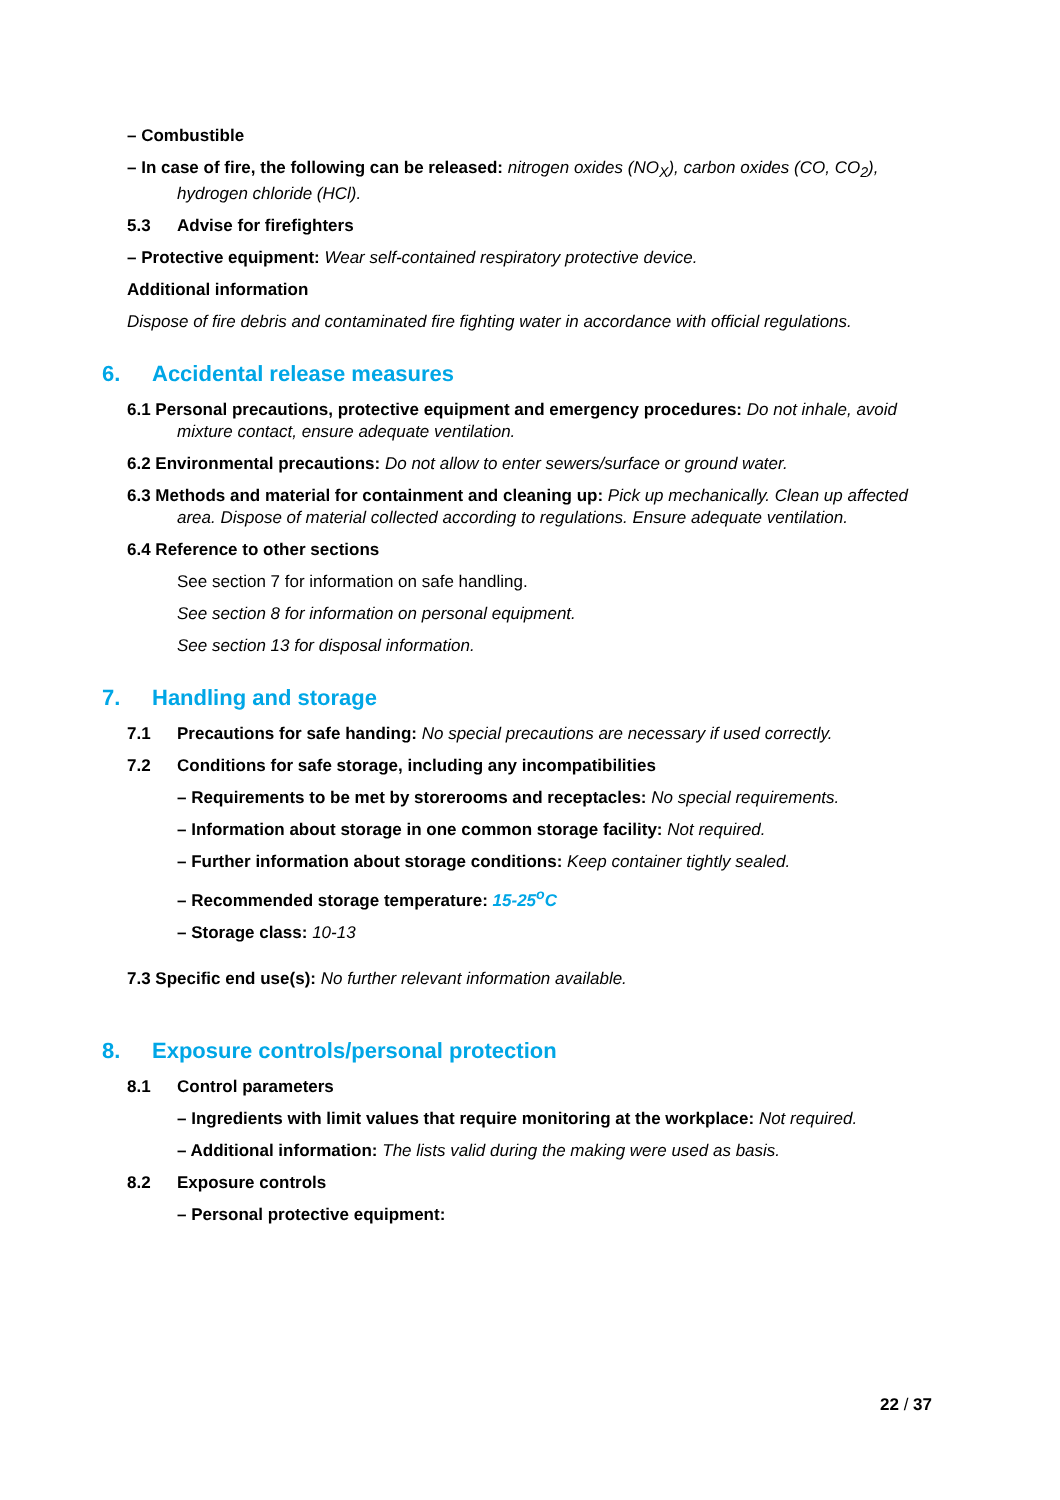– Combustible
– In case of fire, the following can be released: nitrogen oxides (NO<sub>X</sub>), carbon oxides (CO, CO<sub>2</sub>), hydrogen chloride (HCl).
5.3 Advise for firefighters
– Protective equipment: Wear self-contained respiratory protective device.
Additional information
Dispose of fire debris and contaminated fire fighting water in accordance with official regulations.
6. Accidental release measures
6.1 Personal precautions, protective equipment and emergency procedures: Do not inhale, avoid mixture contact, ensure adequate ventilation.
6.2 Environmental precautions: Do not allow to enter sewers/surface or ground water.
6.3 Methods and material for containment and cleaning up: Pick up mechanically. Clean up affected area. Dispose of material collected according to regulations. Ensure adequate ventilation.
6.4 Reference to other sections
See section 7 for information on safe handling.
See section 8 for information on personal equipment.
See section 13 for disposal information.
7. Handling and storage
7.1 Precautions for safe handing: No special precautions are necessary if used correctly.
7.2 Conditions for safe storage, including any incompatibilities
– Requirements to be met by storerooms and receptacles: No special requirements.
– Information about storage in one common storage facility: Not required.
– Further information about storage conditions: Keep container tightly sealed.
– Recommended storage temperature: 15-25<sup>o</sup>C
– Storage class: 10-13
7.3 Specific end use(s): No further relevant information available.
8. Exposure controls/personal protection
8.1 Control parameters
– Ingredients with limit values that require monitoring at the workplace: Not required.
– Additional information: The lists valid during the making were used as basis.
8.2 Exposure controls
– Personal protective equipment:
22 / 37